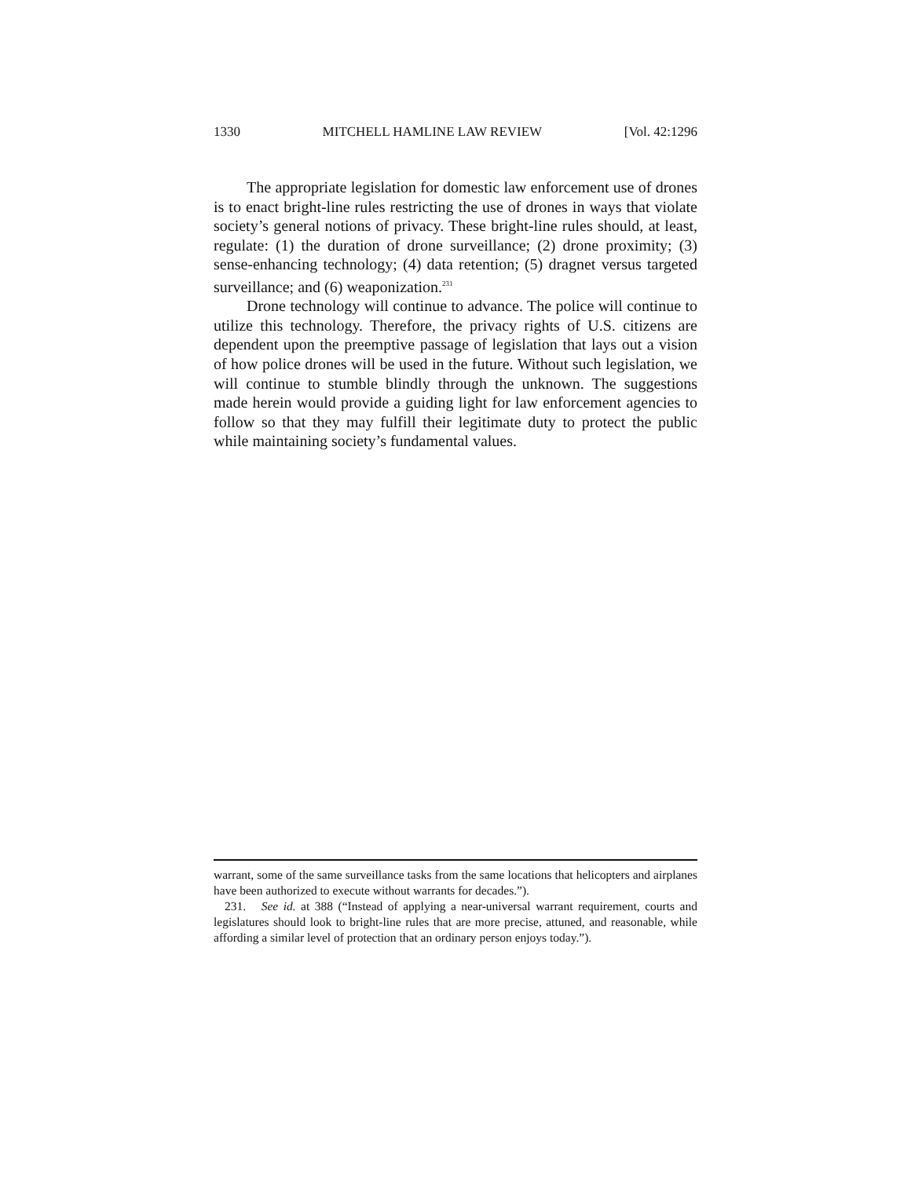1330 MITCHELL HAMLINE LAW REVIEW [Vol. 42:1296
The appropriate legislation for domestic law enforcement use of drones is to enact bright-line rules restricting the use of drones in ways that violate society’s general notions of privacy. These bright-line rules should, at least, regulate: (1) the duration of drone surveillance; (2) drone proximity; (3) sense-enhancing technology; (4) data retention; (5) dragnet versus targeted surveillance; and (6) weaponization.<sup>231</sup>
Drone technology will continue to advance. The police will continue to utilize this technology. Therefore, the privacy rights of U.S. citizens are dependent upon the preemptive passage of legislation that lays out a vision of how police drones will be used in the future. Without such legislation, we will continue to stumble blindly through the unknown. The suggestions made herein would provide a guiding light for law enforcement agencies to follow so that they may fulfill their legitimate duty to protect the public while maintaining society’s fundamental values.
warrant, some of the same surveillance tasks from the same locations that helicopters and airplanes have been authorized to execute without warrants for decades.”).
231. See id. at 388 (“Instead of applying a near-universal warrant requirement, courts and legislatures should look to bright-line rules that are more precise, attuned, and reasonable, while affording a similar level of protection that an ordinary person enjoys today.”).